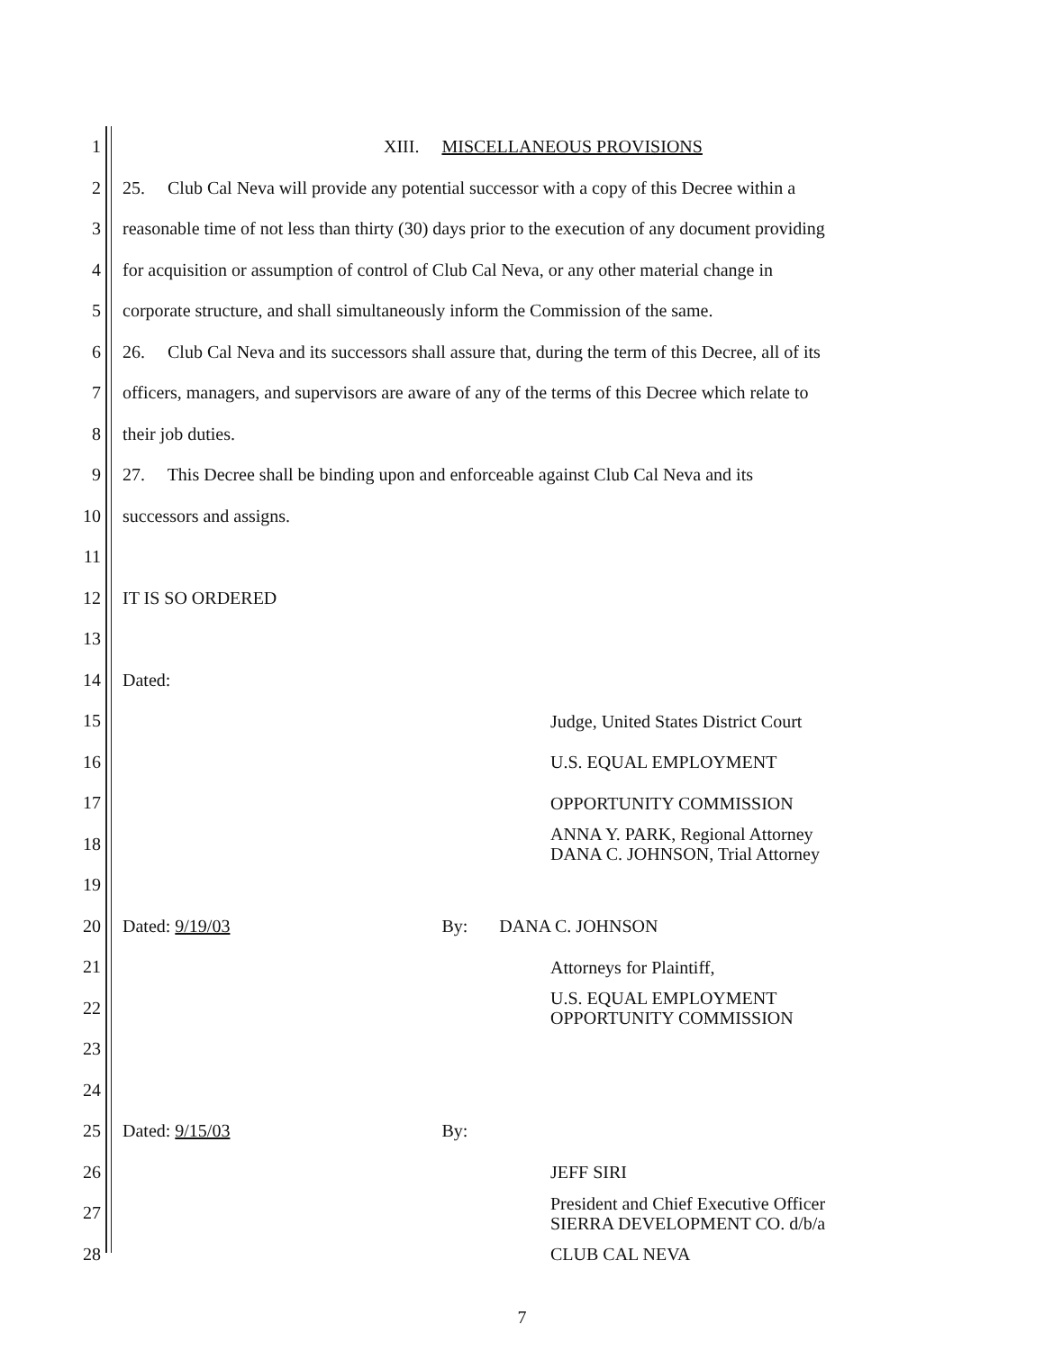1 XIII. MISCELLANEOUS PROVISIONS
2 25. Club Cal Neva will provide any potential successor with a copy of this Decree within a
3 reasonable time of not less than thirty (30) days prior to the execution of any document providing
4 for acquisition or assumption of control of Club Cal Neva, or any other material change in
5 corporate structure, and shall simultaneously inform the Commission of the same.
6 26. Club Cal Neva and its successors shall assure that, during the term of this Decree, all of its
7 officers, managers, and supervisors are aware of any of the terms of this Decree which relate to
8 their job duties.
9 27. This Decree shall be binding upon and enforceable against Club Cal Neva and its
10 successors and assigns.
11
12 IT IS SO ORDERED
13
14 Dated:
15 Judge, United States District Court
16 U.S. EQUAL EMPLOYMENT
17 OPPORTUNITY COMMISSION
18 ANNA Y. PARK, Regional Attorney
DANA C. JOHNSON, Trial Attorney
19
20 Dated: 9/19/03 By: DANA C. JOHNSON
21 Attorneys for Plaintiff,
22 U.S. EQUAL EMPLOYMENT
OPPORTUNITY COMMISSION
23
24
25 Dated: 9/15/03 By:
26 JEFF SIRI
27 President and Chief Executive Officer
SIERRA DEVELOPMENT CO. d/b/a
28 CLUB CAL NEVA
7